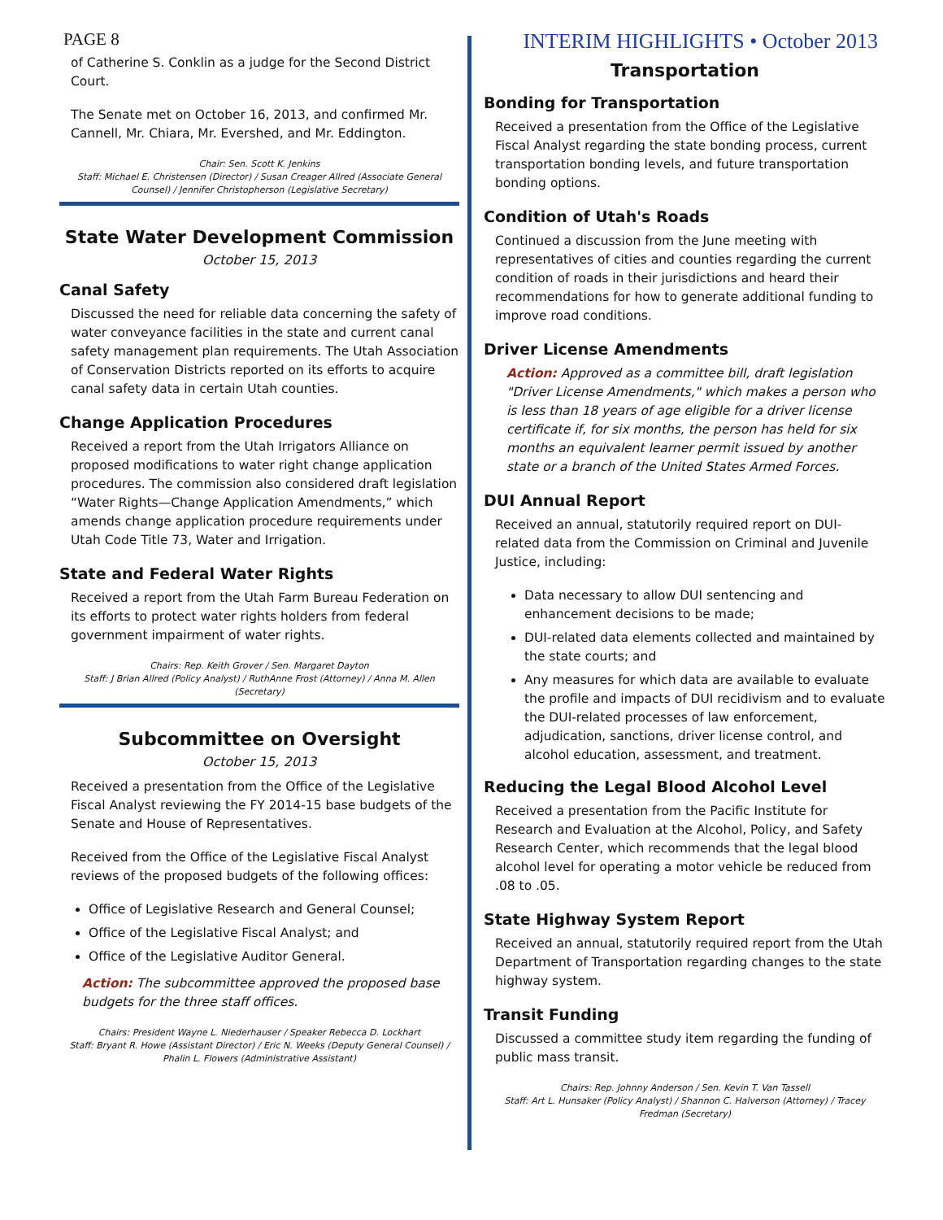PAGE 8 INTERIM HIGHLIGHTS • October 2013
of Catherine S. Conklin as a judge for the Second District Court.
The Senate met on October 16, 2013, and confirmed Mr. Cannell, Mr. Chiara, Mr. Evershed, and Mr. Eddington.
Chair: Sen. Scott K. Jenkins
Staff: Michael E. Christensen (Director) / Susan Creager Allred (Associate General Counsel) / Jennifer Christopherson (Legislative Secretary)
State Water Development Commission
October 15, 2013
Canal Safety
Discussed the need for reliable data concerning the safety of water conveyance facilities in the state and current canal safety management plan requirements. The Utah Association of Conservation Districts reported on its efforts to acquire canal safety data in certain Utah counties.
Change Application Procedures
Received a report from the Utah Irrigators Alliance on proposed modifications to water right change application procedures. The commission also considered draft legislation “Water Rights—Change Application Amendments,” which amends change application procedure requirements under Utah Code Title 73, Water and Irrigation.
State and Federal Water Rights
Received a report from the Utah Farm Bureau Federation on its efforts to protect water rights holders from federal government impairment of water rights.
Chairs: Rep. Keith Grover / Sen. Margaret Dayton
Staff: J Brian Allred (Policy Analyst) / RuthAnne Frost (Attorney) / Anna M. Allen (Secretary)
Subcommittee on Oversight
October 15, 2013
Received a presentation from the Office of the Legislative Fiscal Analyst reviewing the FY 2014-15 base budgets of the Senate and House of Representatives.
Received from the Office of the Legislative Fiscal Analyst reviews of the proposed budgets of the following offices:
Office of Legislative Research and General Counsel;
Office of the Legislative Fiscal Analyst; and
Office of the Legislative Auditor General.
Action: The subcommittee approved the proposed base budgets for the three staff offices.
Chairs: President Wayne L. Niederhauser / Speaker Rebecca D. Lockhart
Staff: Bryant R. Howe (Assistant Director) / Eric N. Weeks (Deputy General Counsel) / Phalin L. Flowers (Administrative Assistant)
Transportation
Bonding for Transportation
Received a presentation from the Office of the Legislative Fiscal Analyst regarding the state bonding process, current transportation bonding levels, and future transportation bonding options.
Condition of Utah's Roads
Continued a discussion from the June meeting with representatives of cities and counties regarding the current condition of roads in their jurisdictions and heard their recommendations for how to generate additional funding to improve road conditions.
Driver License Amendments
Action: Approved as a committee bill, draft legislation "Driver License Amendments," which makes a person who is less than 18 years of age eligible for a driver license certificate if, for six months, the person has held for six months an equivalent learner permit issued by another state or a branch of the United States Armed Forces.
DUI Annual Report
Received an annual, statutorily required report on DUI-related data from the Commission on Criminal and Juvenile Justice, including:
Data necessary to allow DUI sentencing and enhancement decisions to be made;
DUI-related data elements collected and maintained by the state courts; and
Any measures for which data are available to evaluate the profile and impacts of DUI recidivism and to evaluate the DUI-related processes of law enforcement, adjudication, sanctions, driver license control, and alcohol education, assessment, and treatment.
Reducing the Legal Blood Alcohol Level
Received a presentation from the Pacific Institute for Research and Evaluation at the Alcohol, Policy, and Safety Research Center, which recommends that the legal blood alcohol level for operating a motor vehicle be reduced from .08 to .05.
State Highway System Report
Received an annual, statutorily required report from the Utah Department of Transportation regarding changes to the state highway system.
Transit Funding
Discussed a committee study item regarding the funding of public mass transit.
Chairs: Rep. Johnny Anderson / Sen. Kevin T. Van Tassell
Staff: Art L. Hunsaker (Policy Analyst) / Shannon C. Halverson (Attorney) / Tracey Fredman (Secretary)